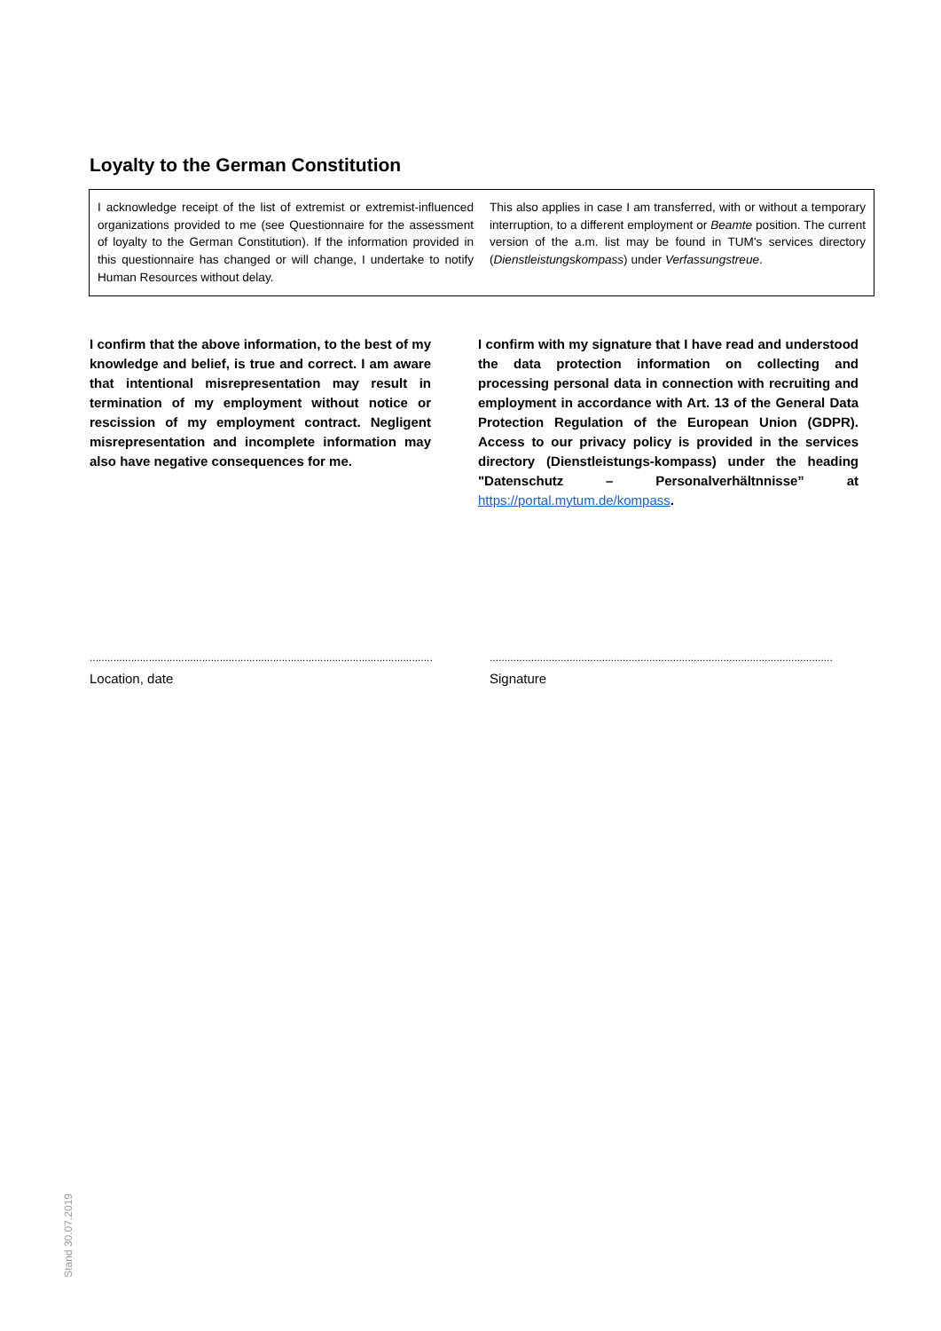Loyalty to the German Constitution
I acknowledge receipt of the list of extremist or extremist-influenced organizations provided to me (see Questionnaire for the assessment of loyalty to the German Constitution). If the information provided in this questionnaire has changed or will change, I undertake to notify Human Resources without delay.
This also applies in case I am transferred, with or without a temporary interruption, to a different employment or Beamte position. The current version of the a.m. list may be found in TUM's services directory (Dienstleistungskompass) under Verfassungstreue.
I confirm that the above information, to the best of my knowledge and belief, is true and correct. I am aware that intentional misrepresentation may result in termination of my employment without notice or rescission of my employment contract. Negligent misrepresentation and incomplete information may also have negative consequences for me.
I confirm with my signature that I have read and understood the data protection information on collecting and processing personal data in connection with recruiting and employment in accordance with Art. 13 of the General Data Protection Regulation of the European Union (GDPR). Access to our privacy policy is provided in the services directory (Dienstleistungs-kompass) under the heading "Datenschutz – Personalverhältnnisse” at https://portal.mytum.de/kompass.
....................................................................................................................
Location, date
....................................................................................................................
Signature
Stand 30.07.2019